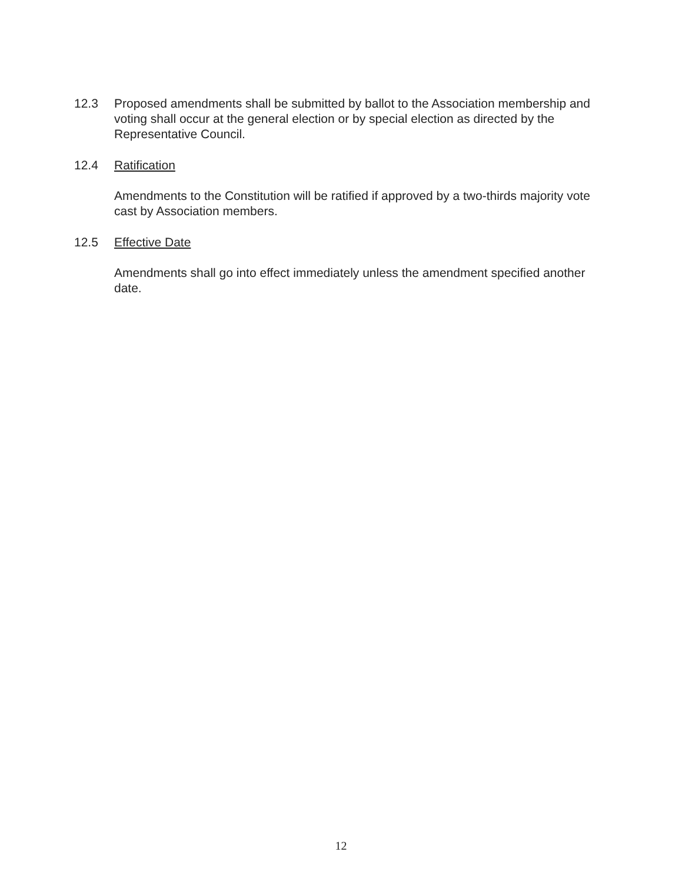12.3 Proposed amendments shall be submitted by ballot to the Association membership and voting shall occur at the general election or by special election as directed by the Representative Council.
12.4 Ratification
Amendments to the Constitution will be ratified if approved by a two-thirds majority vote cast by Association members.
12.5 Effective Date
Amendments shall go into effect immediately unless the amendment specified another date.
12